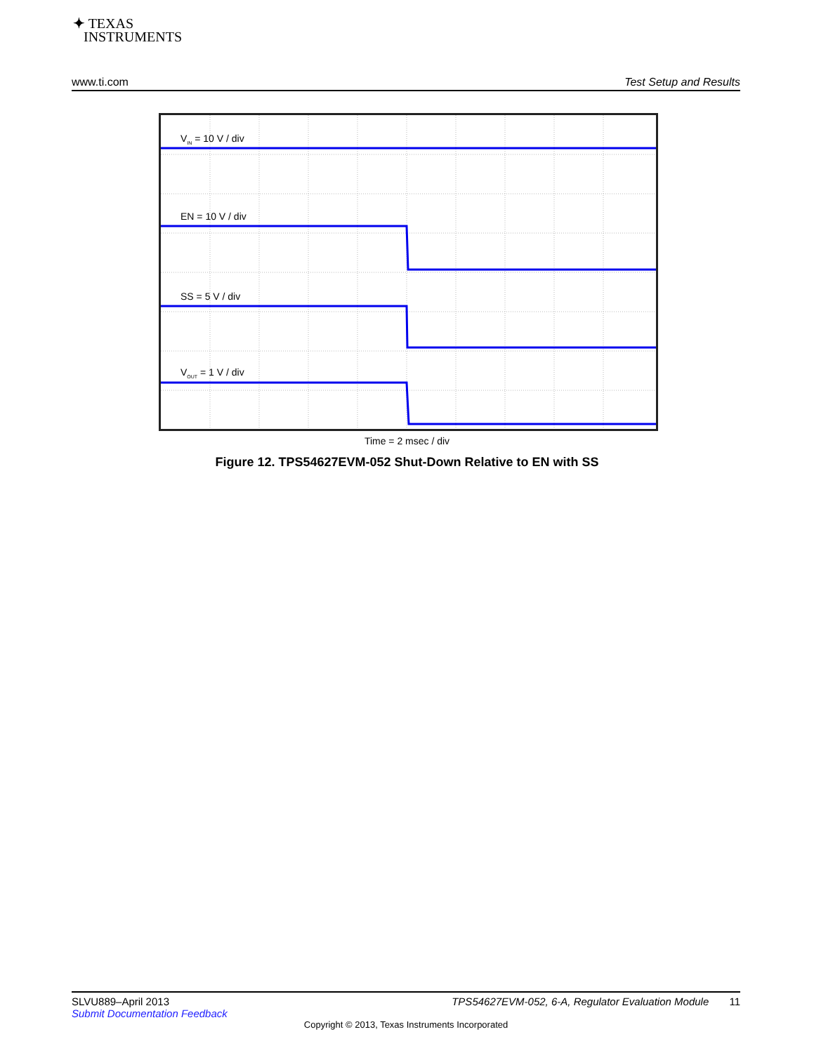✦ TEXAS
INSTRUMENTS
www.ti.com Test Setup and Results
V<sub>IN</sub> = 10 V / div
EN = 10 V / div
SS = 5 V / div
V<sub>OUT</sub> = 1 V / div
Time = 2 msec / div
Figure 12. TPS54627EVM-052 Shut-Down Relative to EN with SS
SLVU889–April 2013 TPS54627EVM-052, 6-A, Regulator Evaluation Module 11
Submit Documentation Feedback
Copyright © 2013, Texas Instruments Incorporated